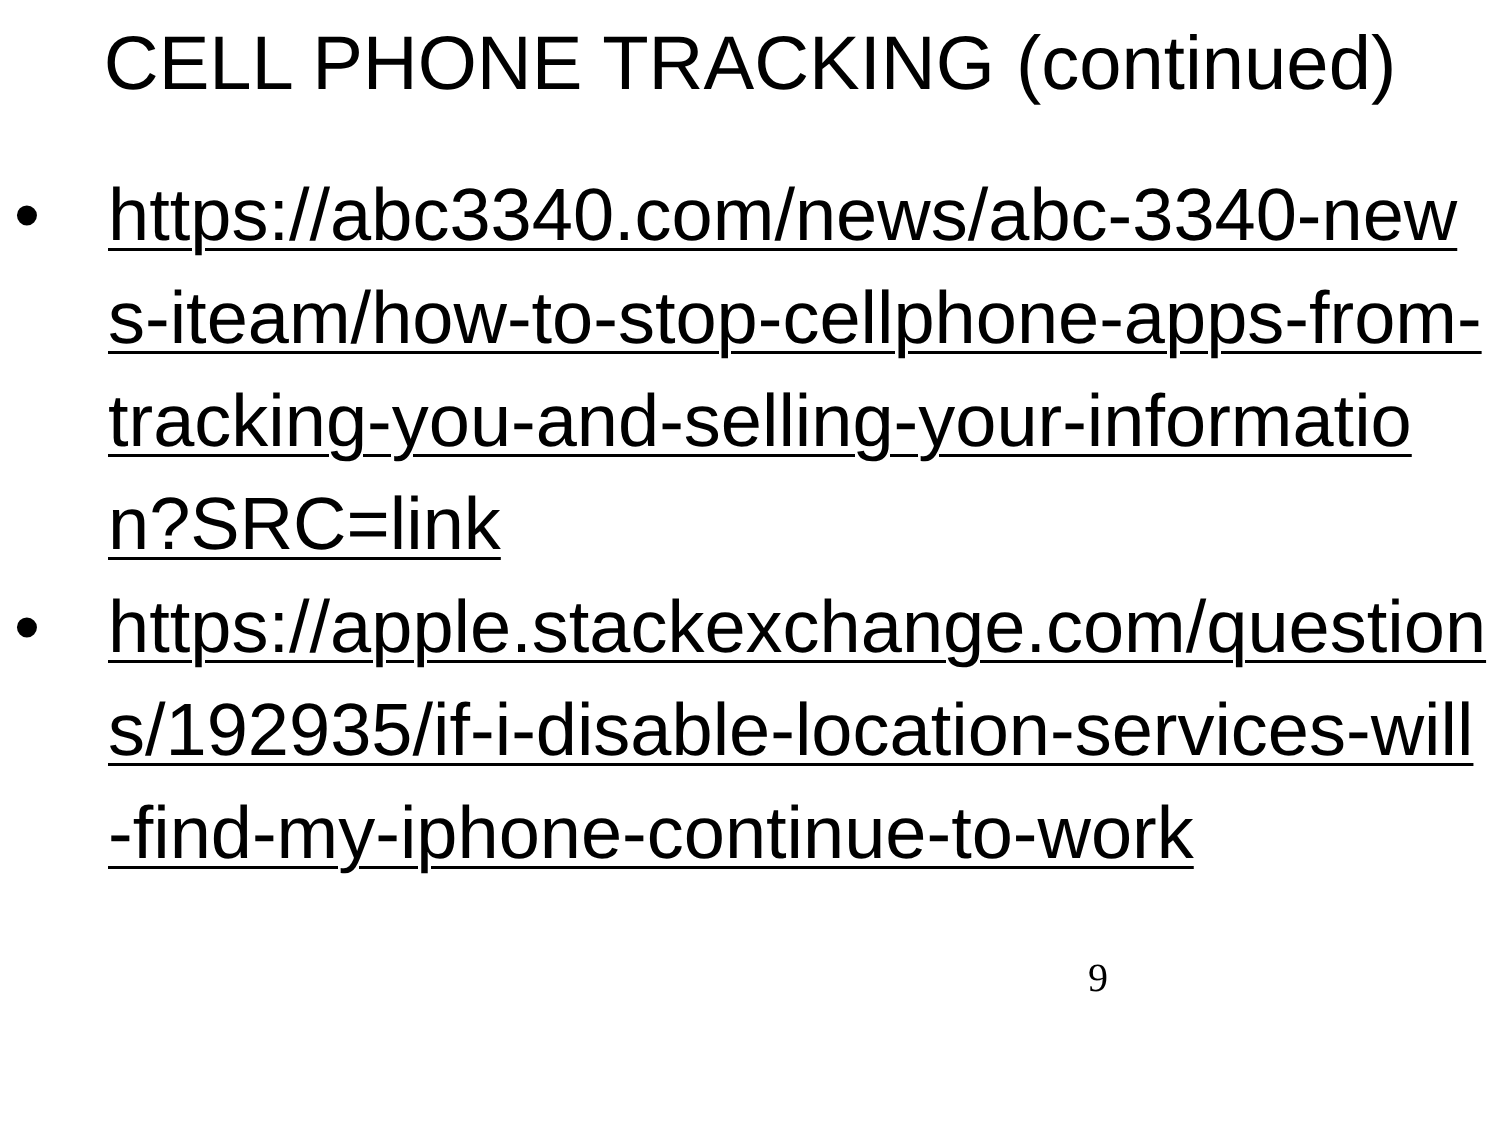CELL PHONE TRACKING (continued)
• https://abc3340.com/news/abc-3340-news-iteam/how-to-stop-cellphone-apps-from-tracking-you-and-selling-your-information?SRC=link
• https://apple.stackexchange.com/questions/192935/if-i-disable-location-services-will-find-my-iphone-continue-to-work
9